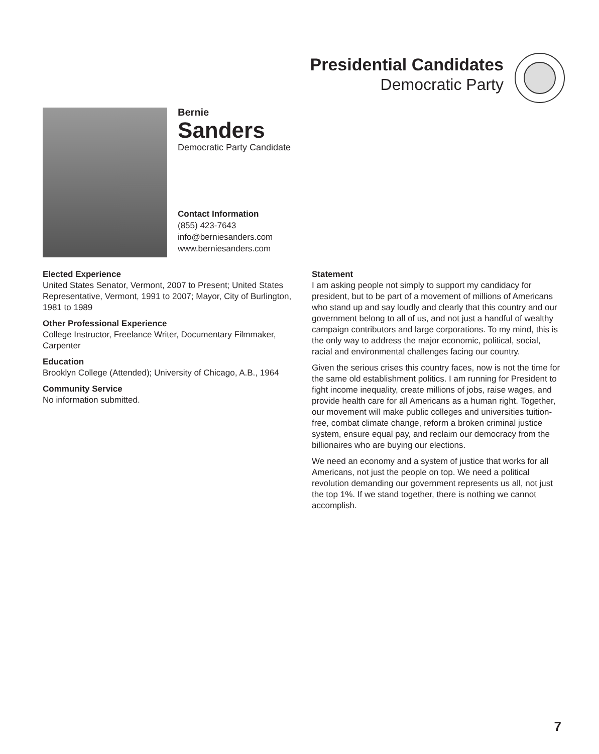Presidential Candidates
Democratic Party
Bernie
Sanders
Democratic Party Candidate
Contact Information
(855) 423-7643
info@berniesanders.com
www.berniesanders.com
Elected Experience
United States Senator, Vermont, 2007 to Present; United States Representative, Vermont, 1991 to 2007; Mayor, City of Burlington, 1981 to 1989
Other Professional Experience
College Instructor, Freelance Writer, Documentary Filmmaker, Carpenter
Education
Brooklyn College (Attended); University of Chicago, A.B., 1964
Community Service
No information submitted.
Statement
I am asking people not simply to support my candidacy for president, but to be part of a movement of millions of Americans who stand up and say loudly and clearly that this country and our government belong to all of us, and not just a handful of wealthy campaign contributors and large corporations. To my mind, this is the only way to address the major economic, political, social, racial and environmental challenges facing our country.
Given the serious crises this country faces, now is not the time for the same old establishment politics. I am running for President to fight income inequality, create millions of jobs, raise wages, and provide health care for all Americans as a human right. Together, our movement will make public colleges and universities tuition-free, combat climate change, reform a broken criminal justice system, ensure equal pay, and reclaim our democracy from the billionaires who are buying our elections.
We need an economy and a system of justice that works for all Americans, not just the people on top. We need a political revolution demanding our government represents us all, not just the top 1%. If we stand together, there is nothing we cannot accomplish.
7